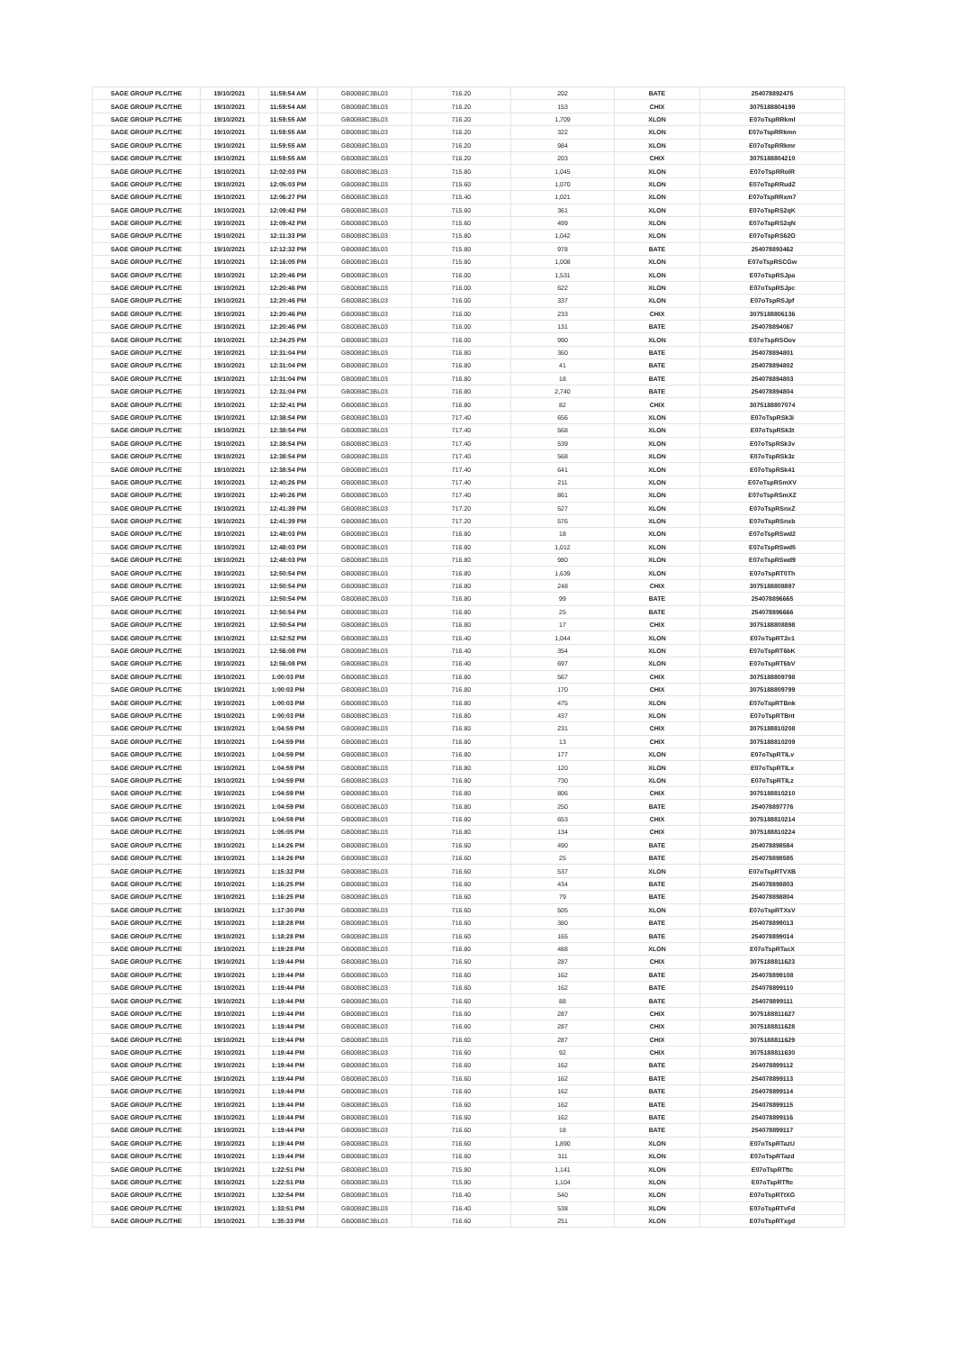| SAGE GROUP PLC/THE | 19/10/2021 | 11:59:54 AM | GB00B8C3BL03 | 716.20 | 202 | BATE | 254078892475 |
| SAGE GROUP PLC/THE | 19/10/2021 | 11:59:54 AM | GB00B8C3BL03 | 716.20 | 153 | CHIX | 3075188804199 |
| SAGE GROUP PLC/THE | 19/10/2021 | 11:59:55 AM | GB00B8C3BL03 | 716.20 | 1,709 | XLON | E07oTspRRkml |
| SAGE GROUP PLC/THE | 19/10/2021 | 11:59:55 AM | GB00B8C3BL03 | 716.20 | 322 | XLON | E07oTspRRkmn |
| SAGE GROUP PLC/THE | 19/10/2021 | 11:59:55 AM | GB00B8C3BL03 | 716.20 | 984 | XLON | E07oTspRRkmr |
| SAGE GROUP PLC/THE | 19/10/2021 | 11:59:55 AM | GB00B8C3BL03 | 716.20 | 203 | CHIX | 3075188804210 |
| SAGE GROUP PLC/THE | 19/10/2021 | 12:02:03 PM | GB00B8C3BL03 | 715.80 | 1,045 | XLON | E07oTspRRolR |
| SAGE GROUP PLC/THE | 19/10/2021 | 12:05:03 PM | GB00B8C3BL03 | 715.60 | 1,070 | XLON | E07oTspRRudZ |
| SAGE GROUP PLC/THE | 19/10/2021 | 12:06:27 PM | GB00B8C3BL03 | 715.40 | 1,021 | XLON | E07oTspRRxm7 |
| SAGE GROUP PLC/THE | 19/10/2021 | 12:09:42 PM | GB00B8C3BL03 | 715.60 | 361 | XLON | E07oTspRS2qK |
| SAGE GROUP PLC/THE | 19/10/2021 | 12:09:42 PM | GB00B8C3BL03 | 715.60 | 499 | XLON | E07oTspRS2qN |
| SAGE GROUP PLC/THE | 19/10/2021 | 12:11:33 PM | GB00B8C3BL03 | 715.80 | 1,042 | XLON | E07oTspRS62O |
| SAGE GROUP PLC/THE | 19/10/2021 | 12:12:32 PM | GB00B8C3BL03 | 715.80 | 978 | BATE | 254078893462 |
| SAGE GROUP PLC/THE | 19/10/2021 | 12:16:05 PM | GB00B8C3BL03 | 715.80 | 1,008 | XLON | E07oTspRSCGw |
| SAGE GROUP PLC/THE | 19/10/2021 | 12:20:46 PM | GB00B8C3BL03 | 716.00 | 1,531 | XLON | E07oTspRSJpa |
| SAGE GROUP PLC/THE | 19/10/2021 | 12:20:46 PM | GB00B8C3BL03 | 716.00 | 622 | XLON | E07oTspRSJpc |
| SAGE GROUP PLC/THE | 19/10/2021 | 12:20:46 PM | GB00B8C3BL03 | 716.00 | 337 | XLON | E07oTspRSJpf |
| SAGE GROUP PLC/THE | 19/10/2021 | 12:20:46 PM | GB00B8C3BL03 | 716.00 | 233 | CHIX | 3075188806136 |
| SAGE GROUP PLC/THE | 19/10/2021 | 12:20:46 PM | GB00B8C3BL03 | 716.00 | 131 | BATE | 254078894067 |
| SAGE GROUP PLC/THE | 19/10/2021 | 12:24:25 PM | GB00B8C3BL03 | 716.00 | 990 | XLON | E07oTspRSOov |
| SAGE GROUP PLC/THE | 19/10/2021 | 12:31:04 PM | GB00B8C3BL03 | 716.80 | 360 | BATE | 254078894801 |
| SAGE GROUP PLC/THE | 19/10/2021 | 12:31:04 PM | GB00B8C3BL03 | 716.80 | 41 | BATE | 254078894802 |
| SAGE GROUP PLC/THE | 19/10/2021 | 12:31:04 PM | GB00B8C3BL03 | 716.80 | 18 | BATE | 254078894803 |
| SAGE GROUP PLC/THE | 19/10/2021 | 12:31:04 PM | GB00B8C3BL03 | 716.80 | 2,740 | BATE | 254078894804 |
| SAGE GROUP PLC/THE | 19/10/2021 | 12:32:41 PM | GB00B8C3BL03 | 716.80 | 82 | CHIX | 3075188807074 |
| SAGE GROUP PLC/THE | 19/10/2021 | 12:38:54 PM | GB00B8C3BL03 | 717.40 | 656 | XLON | E07oTspRSk3i |
| SAGE GROUP PLC/THE | 19/10/2021 | 12:38:54 PM | GB00B8C3BL03 | 717.40 | 568 | XLON | E07oTspRSk3t |
| SAGE GROUP PLC/THE | 19/10/2021 | 12:38:54 PM | GB00B8C3BL03 | 717.40 | 539 | XLON | E07oTspRSk3v |
| SAGE GROUP PLC/THE | 19/10/2021 | 12:38:54 PM | GB00B8C3BL03 | 717.40 | 568 | XLON | E07oTspRSk3z |
| SAGE GROUP PLC/THE | 19/10/2021 | 12:38:54 PM | GB00B8C3BL03 | 717.40 | 641 | XLON | E07oTspRSk41 |
| SAGE GROUP PLC/THE | 19/10/2021 | 12:40:26 PM | GB00B8C3BL03 | 717.40 | 211 | XLON | E07oTspRSmXV |
| SAGE GROUP PLC/THE | 19/10/2021 | 12:40:26 PM | GB00B8C3BL03 | 717.40 | 861 | XLON | E07oTspRSmXZ |
| SAGE GROUP PLC/THE | 19/10/2021 | 12:41:39 PM | GB00B8C3BL03 | 717.20 | 527 | XLON | E07oTspRSnxZ |
| SAGE GROUP PLC/THE | 19/10/2021 | 12:41:39 PM | GB00B8C3BL03 | 717.20 | 576 | XLON | E07oTspRSnxb |
| SAGE GROUP PLC/THE | 19/10/2021 | 12:48:03 PM | GB00B8C3BL03 | 716.80 | 18 | XLON | E07oTspRSwd2 |
| SAGE GROUP PLC/THE | 19/10/2021 | 12:48:03 PM | GB00B8C3BL03 | 716.80 | 1,012 | XLON | E07oTspRSwd5 |
| SAGE GROUP PLC/THE | 19/10/2021 | 12:48:03 PM | GB00B8C3BL03 | 716.80 | 980 | XLON | E07oTspRSwd9 |
| SAGE GROUP PLC/THE | 19/10/2021 | 12:50:54 PM | GB00B8C3BL03 | 716.80 | 1,639 | XLON | E07oTspRT0Th |
| SAGE GROUP PLC/THE | 19/10/2021 | 12:50:54 PM | GB00B8C3BL03 | 716.80 | 248 | CHIX | 3075188808897 |
| SAGE GROUP PLC/THE | 19/10/2021 | 12:50:54 PM | GB00B8C3BL03 | 716.80 | 99 | BATE | 254078896665 |
| SAGE GROUP PLC/THE | 19/10/2021 | 12:50:54 PM | GB00B8C3BL03 | 716.80 | 25 | BATE | 254078896666 |
| SAGE GROUP PLC/THE | 19/10/2021 | 12:50:54 PM | GB00B8C3BL03 | 716.80 | 17 | CHIX | 3075188808898 |
| SAGE GROUP PLC/THE | 19/10/2021 | 12:52:52 PM | GB00B8C3BL03 | 716.40 | 1,044 | XLON | E07oTspRT2e1 |
| SAGE GROUP PLC/THE | 19/10/2021 | 12:56:08 PM | GB00B8C3BL03 | 716.40 | 354 | XLON | E07oTspRT6bK |
| SAGE GROUP PLC/THE | 19/10/2021 | 12:56:08 PM | GB00B8C3BL03 | 716.40 | 697 | XLON | E07oTspRT6bV |
| SAGE GROUP PLC/THE | 19/10/2021 | 1:00:03 PM | GB00B8C3BL03 | 716.80 | 567 | CHIX | 3075188809798 |
| SAGE GROUP PLC/THE | 19/10/2021 | 1:00:03 PM | GB00B8C3BL03 | 716.80 | 170 | CHIX | 3075188809799 |
| SAGE GROUP PLC/THE | 19/10/2021 | 1:00:03 PM | GB00B8C3BL03 | 716.80 | 475 | XLON | E07oTspRTBnk |
| SAGE GROUP PLC/THE | 19/10/2021 | 1:00:03 PM | GB00B8C3BL03 | 716.80 | 437 | XLON | E07oTspRTBnt |
| SAGE GROUP PLC/THE | 19/10/2021 | 1:04:59 PM | GB00B8C3BL03 | 716.80 | 231 | CHIX | 3075188810208 |
| SAGE GROUP PLC/THE | 19/10/2021 | 1:04:59 PM | GB00B8C3BL03 | 716.80 | 13 | CHIX | 3075188810209 |
| SAGE GROUP PLC/THE | 19/10/2021 | 1:04:59 PM | GB00B8C3BL03 | 716.80 | 177 | XLON | E07oTspRTILv |
| SAGE GROUP PLC/THE | 19/10/2021 | 1:04:59 PM | GB00B8C3BL03 | 716.80 | 120 | XLON | E07oTspRTILx |
| SAGE GROUP PLC/THE | 19/10/2021 | 1:04:59 PM | GB00B8C3BL03 | 716.80 | 730 | XLON | E07oTspRTILz |
| SAGE GROUP PLC/THE | 19/10/2021 | 1:04:59 PM | GB00B8C3BL03 | 716.80 | 806 | CHIX | 3075188810210 |
| SAGE GROUP PLC/THE | 19/10/2021 | 1:04:59 PM | GB00B8C3BL03 | 716.80 | 250 | BATE | 254078897776 |
| SAGE GROUP PLC/THE | 19/10/2021 | 1:04:59 PM | GB00B8C3BL03 | 716.80 | 653 | CHIX | 3075188810214 |
| SAGE GROUP PLC/THE | 19/10/2021 | 1:05:05 PM | GB00B8C3BL03 | 716.80 | 134 | CHIX | 3075188810224 |
| SAGE GROUP PLC/THE | 19/10/2021 | 1:14:26 PM | GB00B8C3BL03 | 716.60 | 490 | BATE | 254078898584 |
| SAGE GROUP PLC/THE | 19/10/2021 | 1:14:26 PM | GB00B8C3BL03 | 716.60 | 25 | BATE | 254078898585 |
| SAGE GROUP PLC/THE | 19/10/2021 | 1:15:32 PM | GB00B8C3BL03 | 716.60 | 537 | XLON | E07oTspRTVXB |
| SAGE GROUP PLC/THE | 19/10/2021 | 1:16:25 PM | GB00B8C3BL03 | 716.60 | 434 | BATE | 254078898803 |
| SAGE GROUP PLC/THE | 19/10/2021 | 1:16:25 PM | GB00B8C3BL03 | 716.60 | 79 | BATE | 254078898804 |
| SAGE GROUP PLC/THE | 19/10/2021 | 1:17:30 PM | GB00B8C3BL03 | 716.60 | 505 | XLON | E07oTspRTXsV |
| SAGE GROUP PLC/THE | 19/10/2021 | 1:18:28 PM | GB00B8C3BL03 | 716.60 | 380 | BATE | 254078899013 |
| SAGE GROUP PLC/THE | 19/10/2021 | 1:18:28 PM | GB00B8C3BL03 | 716.60 | 165 | BATE | 254078899014 |
| SAGE GROUP PLC/THE | 19/10/2021 | 1:19:28 PM | GB00B8C3BL03 | 716.80 | 488 | XLON | E07oTspRTacX |
| SAGE GROUP PLC/THE | 19/10/2021 | 1:19:44 PM | GB00B8C3BL03 | 716.60 | 287 | CHIX | 3075188811623 |
| SAGE GROUP PLC/THE | 19/10/2021 | 1:19:44 PM | GB00B8C3BL03 | 716.60 | 162 | BATE | 254078899108 |
| SAGE GROUP PLC/THE | 19/10/2021 | 1:19:44 PM | GB00B8C3BL03 | 716.60 | 162 | BATE | 254078899110 |
| SAGE GROUP PLC/THE | 19/10/2021 | 1:19:44 PM | GB00B8C3BL03 | 716.60 | 88 | BATE | 254078899111 |
| SAGE GROUP PLC/THE | 19/10/2021 | 1:19:44 PM | GB00B8C3BL03 | 716.60 | 287 | CHIX | 3075188811627 |
| SAGE GROUP PLC/THE | 19/10/2021 | 1:19:44 PM | GB00B8C3BL03 | 716.60 | 287 | CHIX | 3075188811628 |
| SAGE GROUP PLC/THE | 19/10/2021 | 1:19:44 PM | GB00B8C3BL03 | 716.60 | 287 | CHIX | 3075188811629 |
| SAGE GROUP PLC/THE | 19/10/2021 | 1:19:44 PM | GB00B8C3BL03 | 716.60 | 92 | CHIX | 3075188811630 |
| SAGE GROUP PLC/THE | 19/10/2021 | 1:19:44 PM | GB00B8C3BL03 | 716.60 | 162 | BATE | 254078899112 |
| SAGE GROUP PLC/THE | 19/10/2021 | 1:19:44 PM | GB00B8C3BL03 | 716.60 | 162 | BATE | 254078899113 |
| SAGE GROUP PLC/THE | 19/10/2021 | 1:19:44 PM | GB00B8C3BL03 | 716.60 | 162 | BATE | 254078899114 |
| SAGE GROUP PLC/THE | 19/10/2021 | 1:19:44 PM | GB00B8C3BL03 | 716.60 | 162 | BATE | 254078899115 |
| SAGE GROUP PLC/THE | 19/10/2021 | 1:19:44 PM | GB00B8C3BL03 | 716.60 | 162 | BATE | 254078899116 |
| SAGE GROUP PLC/THE | 19/10/2021 | 1:19:44 PM | GB00B8C3BL03 | 716.60 | 18 | BATE | 254078899117 |
| SAGE GROUP PLC/THE | 19/10/2021 | 1:19:44 PM | GB00B8C3BL03 | 716.60 | 1,890 | XLON | E07oTspRTazU |
| SAGE GROUP PLC/THE | 19/10/2021 | 1:19:44 PM | GB00B8C3BL03 | 716.60 | 311 | XLON | E07oTspRTazd |
| SAGE GROUP PLC/THE | 19/10/2021 | 1:22:51 PM | GB00B8C3BL03 | 715.80 | 1,141 | XLON | E07oTspRTftc |
| SAGE GROUP PLC/THE | 19/10/2021 | 1:22:51 PM | GB00B8C3BL03 | 715.80 | 1,104 | XLON | E07oTspRTfte |
| SAGE GROUP PLC/THE | 19/10/2021 | 1:32:54 PM | GB00B8C3BL03 | 716.40 | 540 | XLON | E07oTspRTtXG |
| SAGE GROUP PLC/THE | 19/10/2021 | 1:33:51 PM | GB00B8C3BL03 | 716.40 | 538 | XLON | E07oTspRTvFd |
| SAGE GROUP PLC/THE | 19/10/2021 | 1:35:33 PM | GB00B8C3BL03 | 716.60 | 251 | XLON | E07oTspRTxgd |